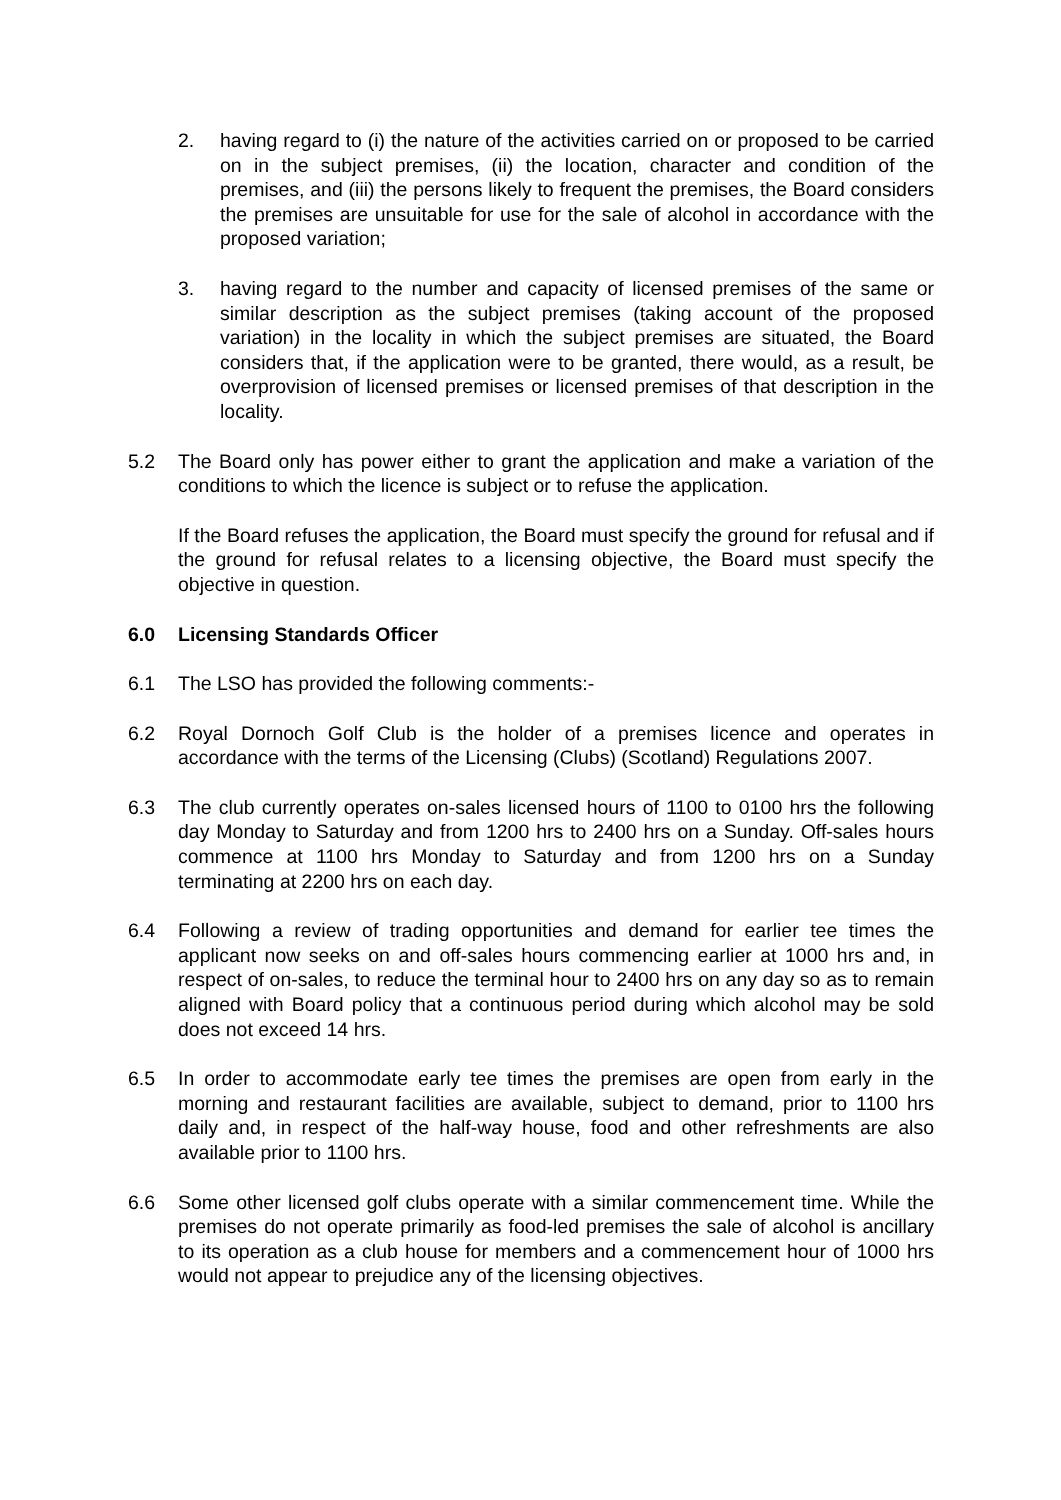2. having regard to (i) the nature of the activities carried on or proposed to be carried on in the subject premises, (ii) the location, character and condition of the premises, and (iii) the persons likely to frequent the premises, the Board considers the premises are unsuitable for use for the sale of alcohol in accordance with the proposed variation;
3. having regard to the number and capacity of licensed premises of the same or similar description as the subject premises (taking account of the proposed variation) in the locality in which the subject premises are situated, the Board considers that, if the application were to be granted, there would, as a result, be overprovision of licensed premises or licensed premises of that description in the locality.
5.2 The Board only has power either to grant the application and make a variation of the conditions to which the licence is subject or to refuse the application.
If the Board refuses the application, the Board must specify the ground for refusal and if the ground for refusal relates to a licensing objective, the Board must specify the objective in question.
6.0 Licensing Standards Officer
6.1 The LSO has provided the following comments:-
6.2 Royal Dornoch Golf Club is the holder of a premises licence and operates in accordance with the terms of the Licensing (Clubs) (Scotland) Regulations 2007.
6.3 The club currently operates on-sales licensed hours of 1100 to 0100 hrs the following day Monday to Saturday and from 1200 hrs to 2400 hrs on a Sunday. Off-sales hours commence at 1100 hrs Monday to Saturday and from 1200 hrs on a Sunday terminating at 2200 hrs on each day.
6.4 Following a review of trading opportunities and demand for earlier tee times the applicant now seeks on and off-sales hours commencing earlier at 1000 hrs and, in respect of on-sales, to reduce the terminal hour to 2400 hrs on any day so as to remain aligned with Board policy that a continuous period during which alcohol may be sold does not exceed 14 hrs.
6.5 In order to accommodate early tee times the premises are open from early in the morning and restaurant facilities are available, subject to demand, prior to 1100 hrs daily and, in respect of the half-way house, food and other refreshments are also available prior to 1100 hrs.
6.6 Some other licensed golf clubs operate with a similar commencement time. While the premises do not operate primarily as food-led premises the sale of alcohol is ancillary to its operation as a club house for members and a commencement hour of 1000 hrs would not appear to prejudice any of the licensing objectives.